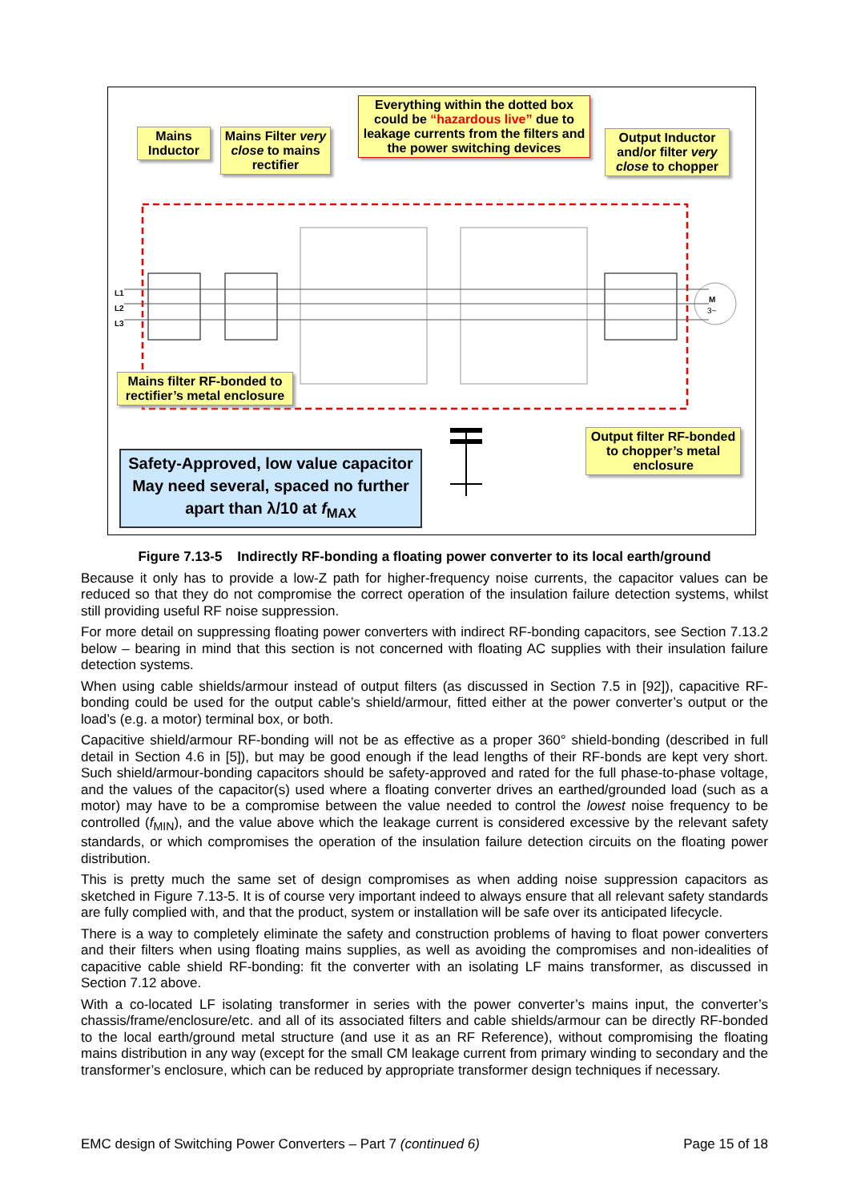M
3~
Mains Inductor
Mains Filter very close to mains rectifier
Everything within the dotted box could be “hazardous live” due to leakage currents from the filters and the power switching devices
Output Inductor and/or filter very close to chopper
L1
L2
L3
Mains filter RF-bonded to rectifier’s metal enclosure
Output filter RF-bonded to chopper’s metal enclosure
Safety-Approved, low value capacitor
May need several, spaced no further apart than λ/10 at f<sub>MAX</sub>
Figure 7.13-5 Indirectly RF-bonding a floating power converter to its local earth/ground
Because it only has to provide a low-Z path for higher-frequency noise currents, the capacitor values can be reduced so that they do not compromise the correct operation of the insulation failure detection systems, whilst still providing useful RF noise suppression.
For more detail on suppressing floating power converters with indirect RF-bonding capacitors, see Section 7.13.2 below – bearing in mind that this section is not concerned with floating AC supplies with their insulation failure detection systems.
When using cable shields/armour instead of output filters (as discussed in Section 7.5 in [92]), capacitive RF-bonding could be used for the output cable’s shield/armour, fitted either at the power converter’s output or the load’s (e.g. a motor) terminal box, or both.
Capacitive shield/armour RF-bonding will not be as effective as a proper 360° shield-bonding (described in full detail in Section 4.6 in [5]), but may be good enough if the lead lengths of their RF-bonds are kept very short. Such shield/armour-bonding capacitors should be safety-approved and rated for the full phase-to-phase voltage, and the values of the capacitor(s) used where a floating converter drives an earthed/grounded load (such as a motor) may have to be a compromise between the value needed to control the lowest noise frequency to be controlled (f<sub>MIN</sub>), and the value above which the leakage current is considered excessive by the relevant safety standards, or which compromises the operation of the insulation failure detection circuits on the floating power distribution.
This is pretty much the same set of design compromises as when adding noise suppression capacitors as sketched in Figure 7.13-5. It is of course very important indeed to always ensure that all relevant safety standards are fully complied with, and that the product, system or installation will be safe over its anticipated lifecycle.
There is a way to completely eliminate the safety and construction problems of having to float power converters and their filters when using floating mains supplies, as well as avoiding the compromises and non-idealities of capacitive cable shield RF-bonding: fit the converter with an isolating LF mains transformer, as discussed in Section 7.12 above.
With a co-located LF isolating transformer in series with the power converter’s mains input, the converter’s chassis/frame/enclosure/etc. and all of its associated filters and cable shields/armour can be directly RF-bonded to the local earth/ground metal structure (and use it as an RF Reference), without compromising the floating mains distribution in any way (except for the small CM leakage current from primary winding to secondary and the transformer’s enclosure, which can be reduced by appropriate transformer design techniques if necessary.
EMC design of Switching Power Converters – Part 7 (continued 6) Page 15 of 18